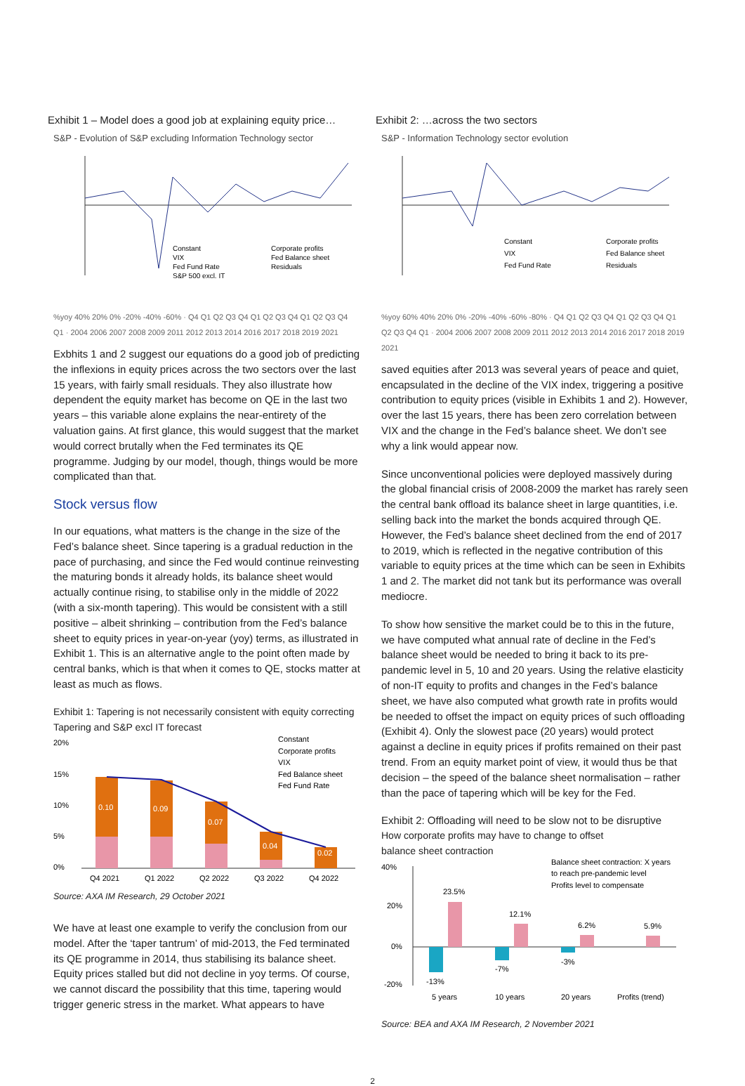Exhibit 1 – Model does a good job at explaining equity price…
S&P - Evolution of S&P excluding Information Technology sector
Constant
Corporate profits
VIX
Fed Balance sheet
Fed Fund Rate
Residuals
S&P 500 excl. IT
%yoy 40% 20% 0% -20% -40% -60% · Q4 Q1 Q2 Q3 Q4 Q1 Q2 Q3 Q4 Q1 Q2 Q3 Q4 Q1 · 2004 2006 2007 2008 2009 2011 2012 2013 2014 2016 2017 2018 2019 2021
Exbhits 1 and 2 suggest our equations do a good job of predicting the inflexions in equity prices across the two sectors over the last 15 years, with fairly small residuals. They also illustrate how dependent the equity market has become on QE in the last two years – this variable alone explains the near-entirety of the valuation gains. At first glance, this would suggest that the market would correct brutally when the Fed terminates its QE programme. Judging by our model, though, things would be more complicated than that.
Stock versus flow
In our equations, what matters is the change in the size of the Fed’s balance sheet. Since tapering is a gradual reduction in the pace of purchasing, and since the Fed would continue reinvesting the maturing bonds it already holds, its balance sheet would actually continue rising, to stabilise only in the middle of 2022 (with a six-month tapering). This would be consistent with a still positive – albeit shrinking – contribution from the Fed’s balance sheet to equity prices in year-on-year (yoy) terms, as illustrated in Exhibit 1. This is an alternative angle to the point often made by central banks, which is that when it comes to QE, stocks matter at least as much as flows.
Exhibit 1: Tapering is not necessarily consistent with equity correcting
Tapering and S&P excl IT forecast
0.10
0.09
0.07
0.04
0.02
20%
15%
10%
5%
0%
Constant
Corporate profits
VIX
Fed Balance sheet
Fed Fund Rate
Q4 2021
Q1 2022
Q2 2022
Q3 2022
Q4 2022
Source: AXA IM Research, 29 October 2021
We have at least one example to verify the conclusion from our model. After the ‘taper tantrum’ of mid-2013, the Fed terminated its QE programme in 2014, thus stabilising its balance sheet. Equity prices stalled but did not decline in yoy terms. Of course, we cannot discard the possibility that this time, tapering would trigger generic stress in the market. What appears to have
Exhibit 2: …across the two sectors
S&P - Information Technology sector evolution
Constant
Corporate profits
VIX
Fed Balance sheet
Fed Fund Rate
Residuals
%yoy 60% 40% 20% 0% -20% -40% -60% -80% · Q4 Q1 Q2 Q3 Q4 Q1 Q2 Q3 Q4 Q1 Q2 Q3 Q4 Q1 · 2004 2006 2007 2008 2009 2011 2012 2013 2014 2016 2017 2018 2019 2021
saved equities after 2013 was several years of peace and quiet, encapsulated in the decline of the VIX index, triggering a positive contribution to equity prices (visible in Exhibits 1 and 2). However, over the last 15 years, there has been zero correlation between VIX and the change in the Fed’s balance sheet. We don’t see why a link would appear now.
Since unconventional policies were deployed massively during the global financial crisis of 2008-2009 the market has rarely seen the central bank offload its balance sheet in large quantities, i.e. selling back into the market the bonds acquired through QE. However, the Fed’s balance sheet declined from the end of 2017 to 2019, which is reflected in the negative contribution of this variable to equity prices at the time which can be seen in Exhibits 1 and 2. The market did not tank but its performance was overall mediocre.
To show how sensitive the market could be to this in the future, we have computed what annual rate of decline in the Fed’s balance sheet would be needed to bring it back to its pre-pandemic level in 5, 10 and 20 years. Using the relative elasticity of non-IT equity to profits and changes in the Fed’s balance sheet, we have also computed what growth rate in profits would be needed to offset the impact on equity prices of such offloading (Exhibit 4). Only the slowest pace (20 years) would protect against a decline in equity prices if profits remained on their past trend. From an equity market point of view, it would thus be that decision – the speed of the balance sheet normalisation – rather than the pace of tapering which will be key for the Fed.
Exhibit 2: Offloading will need to be slow not to be disruptive
How corporate profits may have to change to offset
balance sheet contraction
40%
20%
0%
-20%
23.5%
12.1%
6.2%
5.9%
-13%
-7%
-3%
Balance sheet contraction: X years
to reach pre-pandemic level
Profits level to compensate
5 years
10 years
20 years
Profits (trend)
Source: BEA and AXA IM Research, 2 November 2021
2